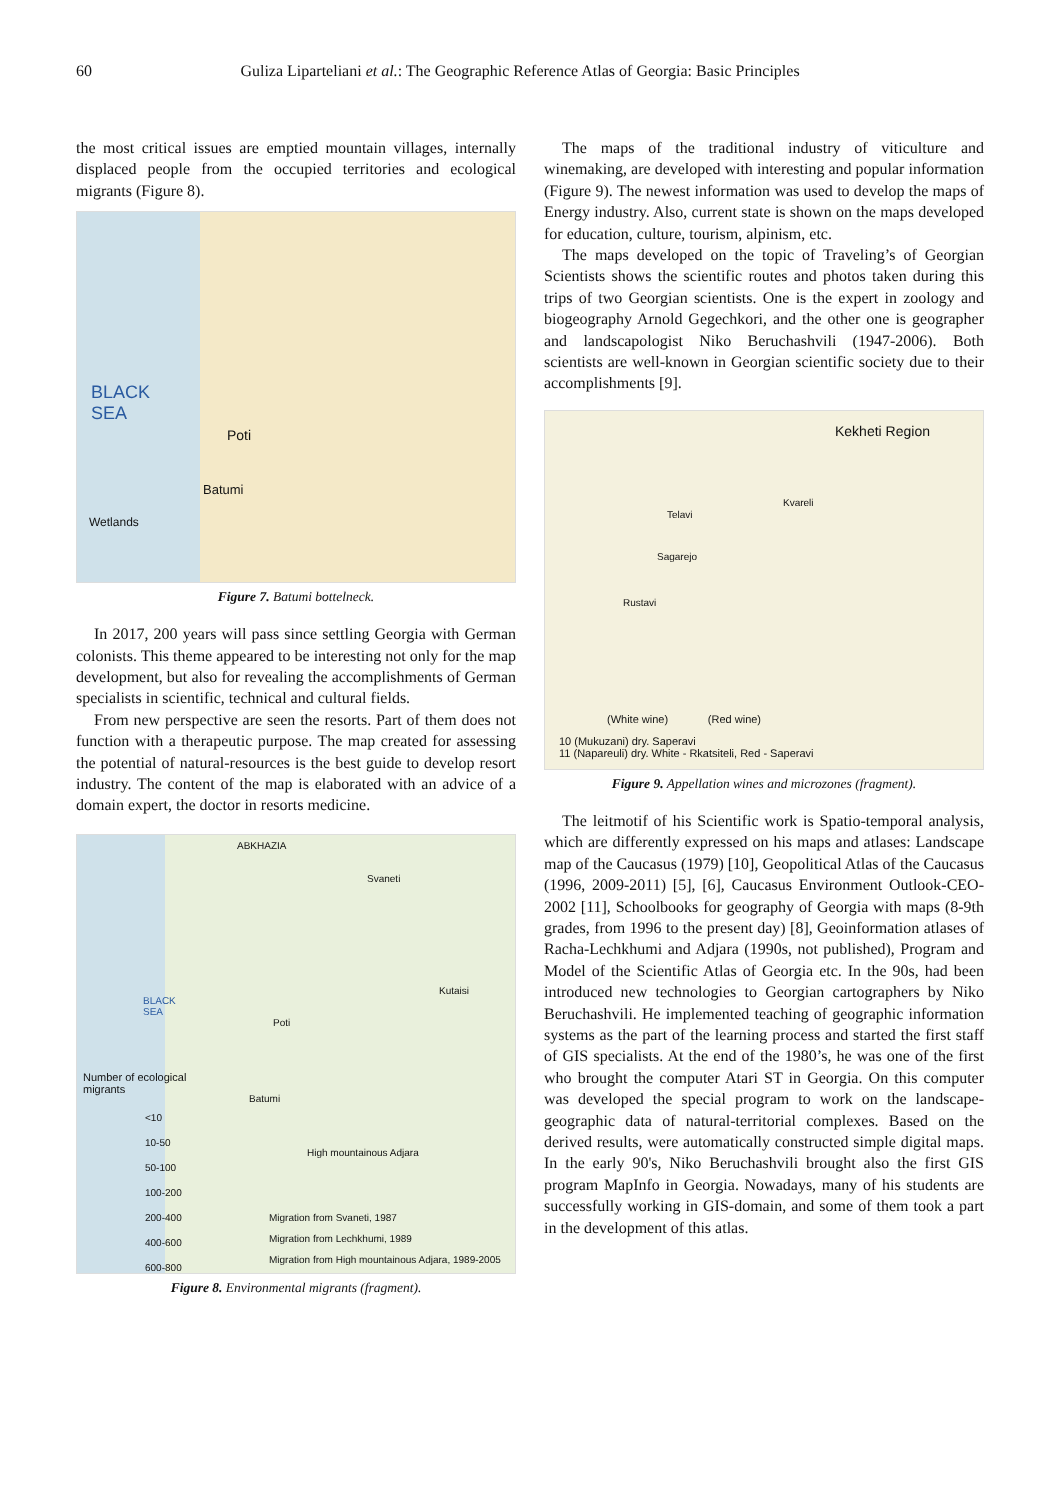60 Guliza Liparteliani et al.: The Geographic Reference Atlas of Georgia: Basic Principles
the most critical issues are emptied mountain villages, internally displaced people from the occupied territories and ecological migrants (Figure 8).
BLACK
SEA
Poti
Batumi
Wetlands
Figure 7. Batumi bottelneck.
In 2017, 200 years will pass since settling Georgia with German colonists. This theme appeared to be interesting not only for the map development, but also for revealing the accomplishments of German specialists in scientific, technical and cultural fields.
From new perspective are seen the resorts. Part of them does not function with a therapeutic purpose. The map created for assessing the potential of natural-resources is the best guide to develop resort industry. The content of the map is elaborated with an advice of a domain expert, the doctor in resorts medicine.
ABKHAZIA
Svaneti
BLACK
SEA
Poti
Kutaisi
Batumi
High mountainous Adjara
Number of ecological
migrants
<10
10-50
50-100
100-200
200-400
400-600
600-800
Migration from Svaneti, 1987
Migration from Lechkhumi, 1989
Migration from High mountainous Adjara, 1989-2005
Figure 8. Environmental migrants (fragment).
The maps of the traditional industry of viticulture and winemaking, are developed with interesting and popular information (Figure 9). The newest information was used to develop the maps of Energy industry. Also, current state is shown on the maps developed for education, culture, tourism, alpinism, etc.
The maps developed on the topic of Traveling’s of Georgian Scientists shows the scientific routes and photos taken during this trips of two Georgian scientists. One is the expert in zoology and biogeography Arnold Gegechkori, and the other one is geographer and landscapologist Niko Beruchashvili (1947-2006). Both scientists are well-known in Georgian scientific society due to their accomplishments [9].
Kekheti Region
Kvareli
Telavi
Sagarejo
Rustavi
(White wine) (Red wine)
10 (Mukuzani) dry. Saperavi
11 (Napareuli) dry. White - Rkatsiteli, Red - Saperavi
Figure 9. Appellation wines and microzones (fragment).
The leitmotif of his Scientific work is Spatio-temporal analysis, which are differently expressed on his maps and atlases: Landscape map of the Caucasus (1979) [10], Geopolitical Atlas of the Caucasus (1996, 2009-2011) [5], [6], Caucasus Environment Outlook-CEO-2002 [11], Schoolbooks for geography of Georgia with maps (8-9th grades, from 1996 to the present day) [8], Geoinformation atlases of Racha-Lechkhumi and Adjara (1990s, not published), Program and Model of the Scientific Atlas of Georgia etc. In the 90s, had been introduced new technologies to Georgian cartographers by Niko Beruchashvili. He implemented teaching of geographic information systems as the part of the learning process and started the first staff of GIS specialists. At the end of the 1980’s, he was one of the first who brought the computer Atari ST in Georgia. On this computer was developed the special program to work on the landscape-geographic data of natural-territorial complexes. Based on the derived results, were automatically constructed simple digital maps. In the early 90's, Niko Beruchashvili brought also the first GIS program MapInfo in Georgia. Nowadays, many of his students are successfully working in GIS-domain, and some of them took a part in the development of this atlas.